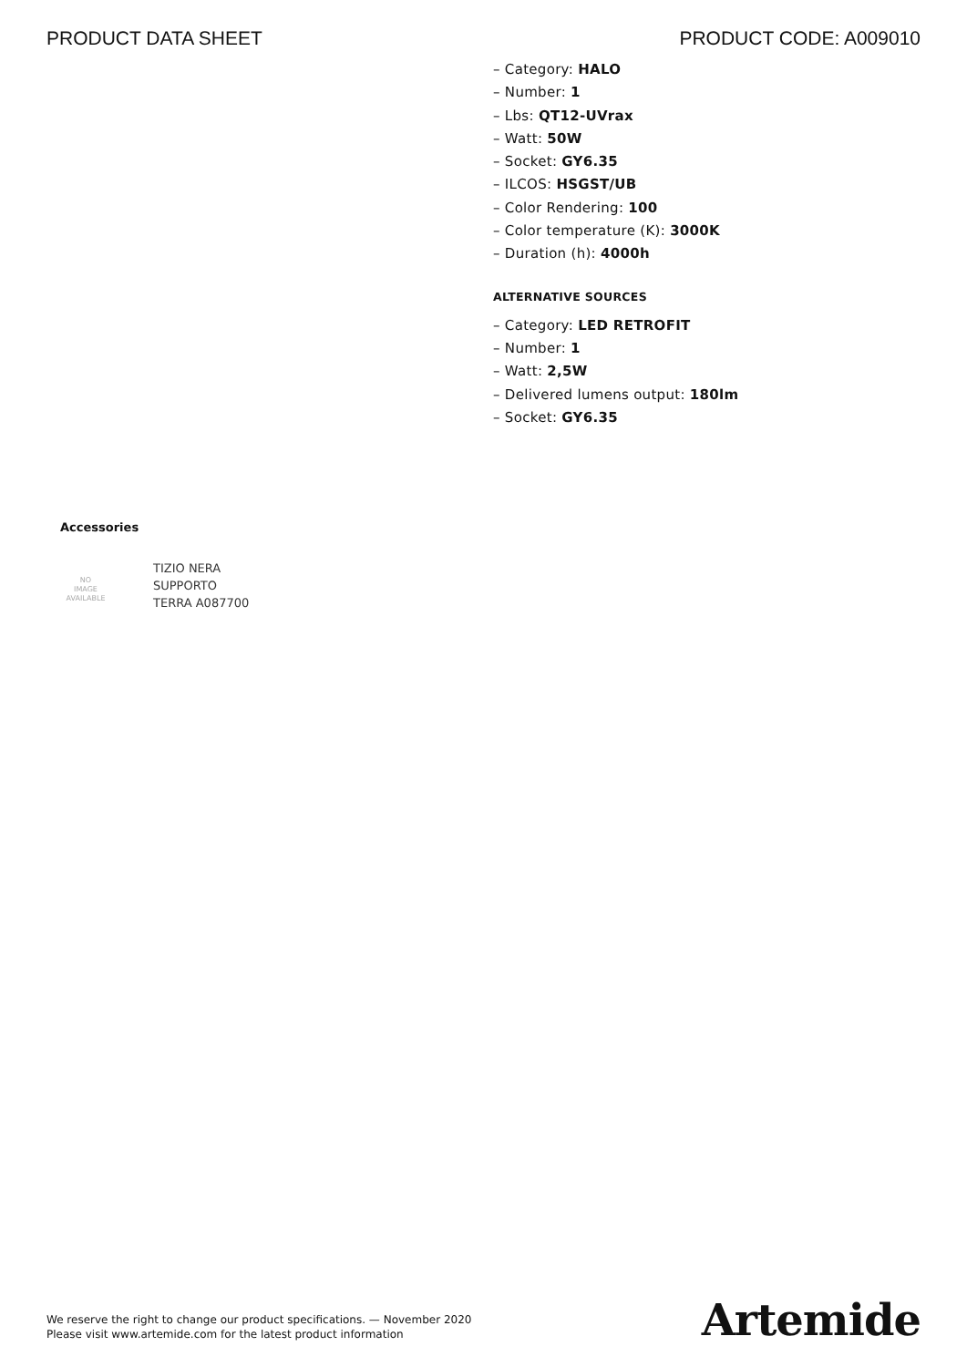PRODUCT DATA SHEET PRODUCT CODE: A009010
– Category: HALO
– Number: 1
– Lbs: QT12-UVrax
– Watt: 50W
– Socket: GY6.35
– ILCOS: HSGST/UB
– Color Rendering: 100
– Color temperature (K): 3000K
– Duration (h): 4000h
ALTERNATIVE SOURCES
– Category: LED RETROFIT
– Number: 1
– Watt: 2,5W
– Delivered lumens output: 180lm
– Socket: GY6.35
Accessories
NO
IMAGE
AVAILABLE
TIZIO NERA
SUPPORTO
TERRA A087700
We reserve the right to change our product specifications. — November 2020
Please visit www.artemide.com for the latest product information
Artemide